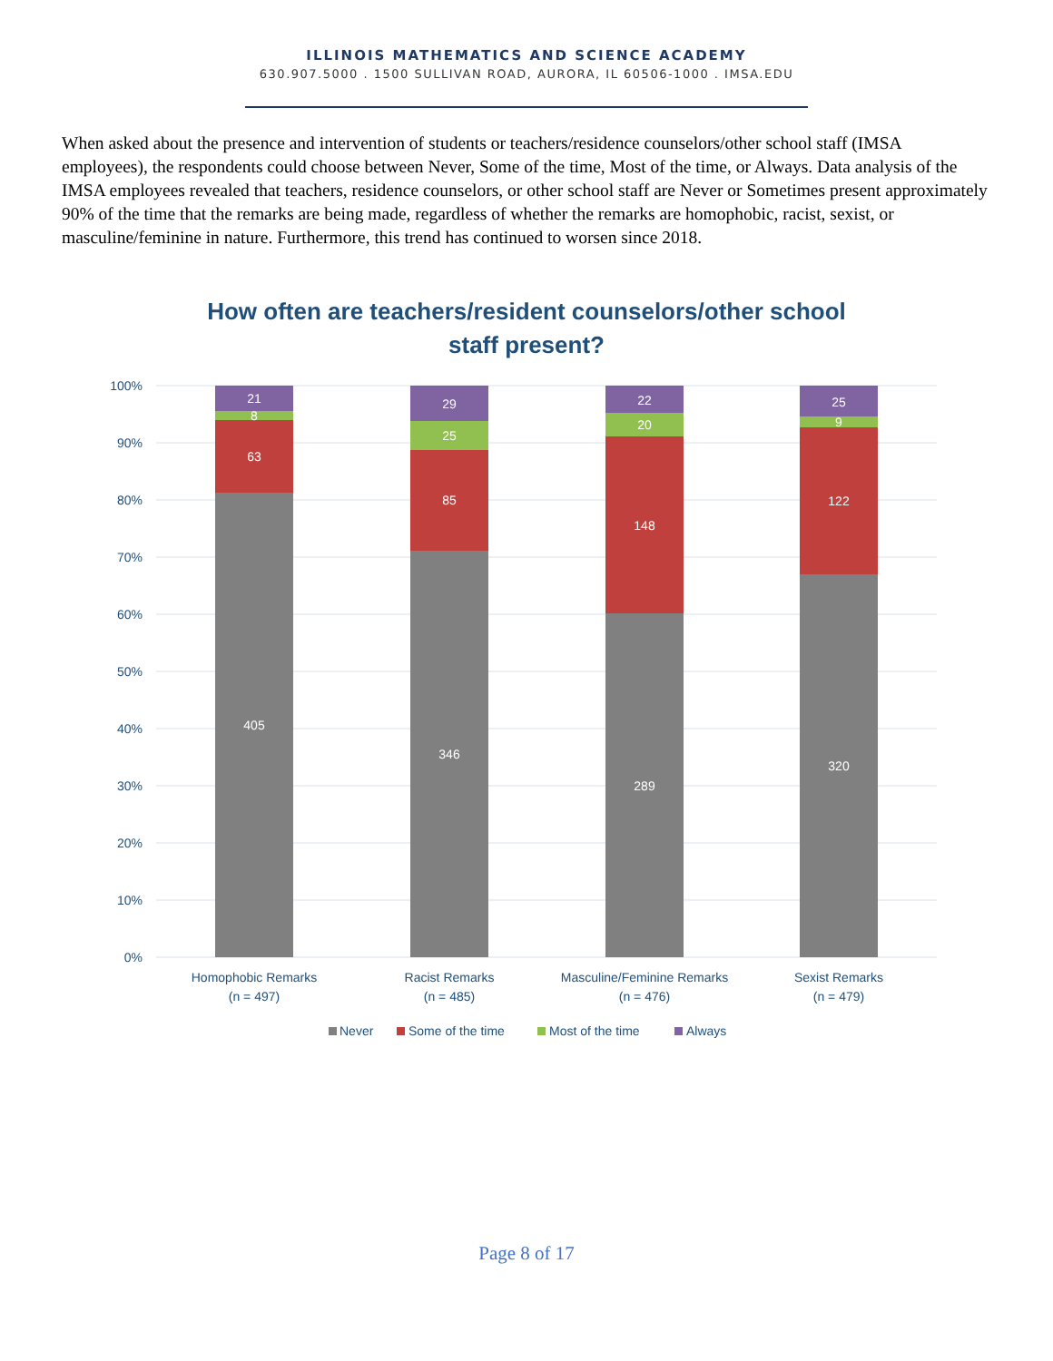ILLINOIS MATHEMATICS AND SCIENCE ACADEMY
630.907.5000 . 1500 SULLIVAN ROAD, AURORA, IL 60506-1000 . IMSA.EDU
When asked about the presence and intervention of students or teachers/residence counselors/other school staff (IMSA employees), the respondents could choose between Never, Some of the time, Most of the time, or Always. Data analysis of the IMSA employees revealed that teachers, residence counselors, or other school staff are Never or Sometimes present approximately 90% of the time that the remarks are being made, regardless of whether the remarks are homophobic, racist, sexist, or masculine/feminine in nature. Furthermore, this trend has continued to worsen since 2018.
How often are teachers/resident counselors/other school
staff present?
100%
90%
80%
70%
60%
50%
40%
30%
20%
10%
0%
21
8
63
405
29
25
85
346
22
20
148
289
25
9
122
320
Homophobic Remarks
(n = 497)
Racist Remarks
(n = 485)
Masculine/Feminine Remarks
(n = 476)
Sexist Remarks
(n = 479)
Never
Some of the time
Most of the time
Always
Page 8 of 17